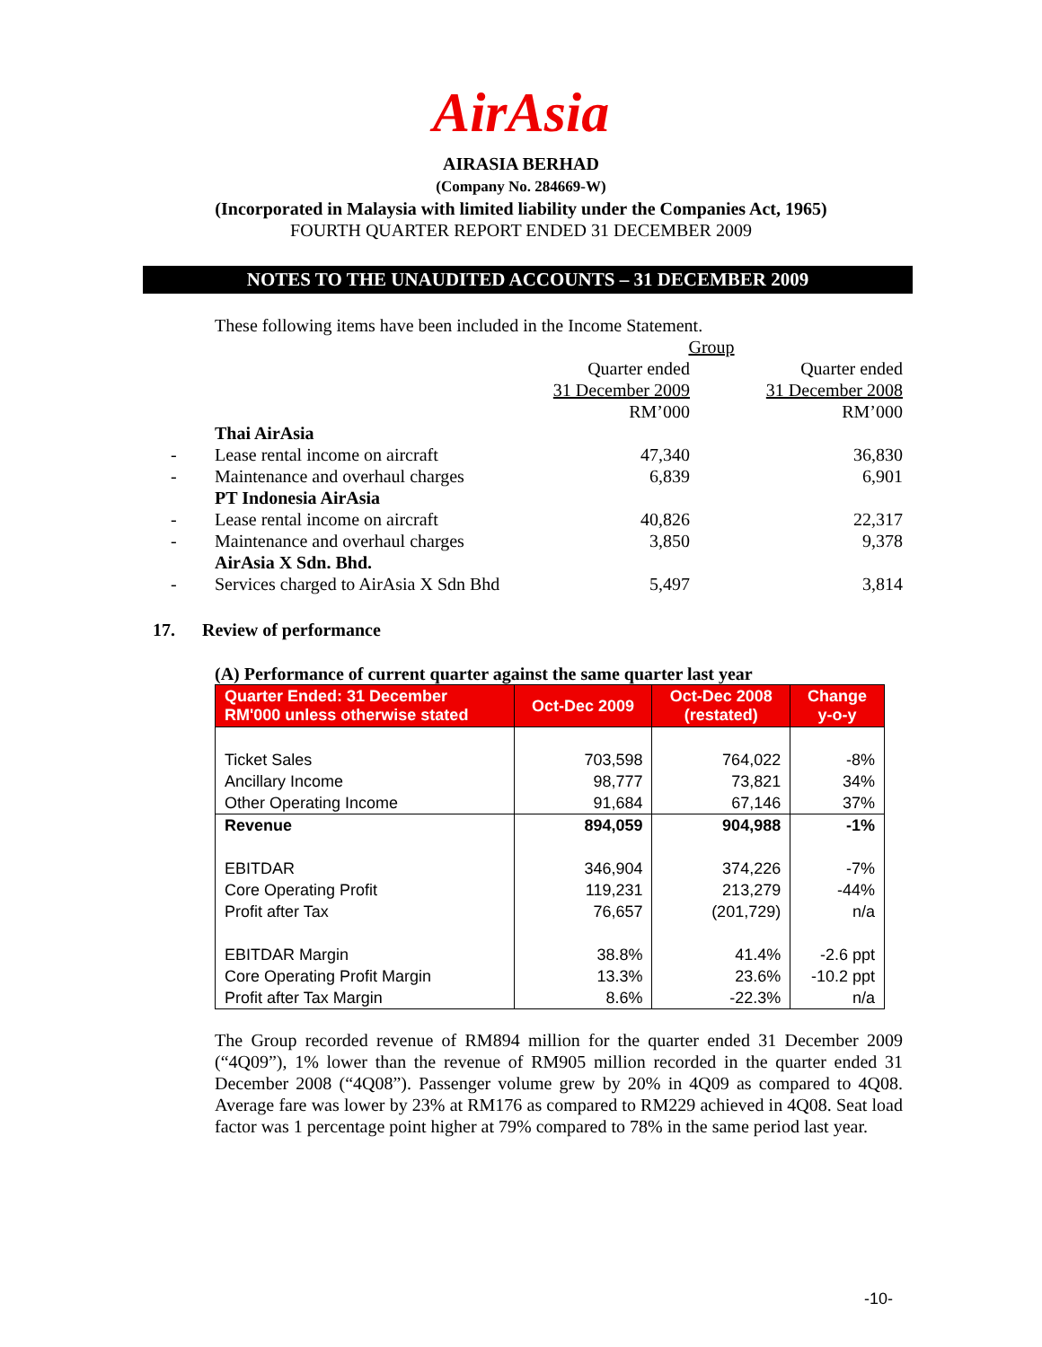AirAsia
AIRASIA BERHAD
(Company No. 284669-W)
(Incorporated in Malaysia with limited liability under the Companies Act, 1965)
FOURTH QUARTER REPORT ENDED 31 DECEMBER 2009
NOTES TO THE UNAUDITED ACCOUNTS – 31 DECEMBER 2009
These following items have been included in the Income Statement.
| | | Group | |
| | | Quarter ended | Quarter ended |
| | | 31 December 2009 | 31 December 2008 |
| | | RM’000 | RM’000 |
| | Thai AirAsia | | |
| - | Lease rental income on aircraft | 47,340 | 36,830 |
| - | Maintenance and overhaul charges | 6,839 | 6,901 |
| | PT Indonesia AirAsia | | |
| - | Lease rental income on aircraft | 40,826 | 22,317 |
| - | Maintenance and overhaul charges | 3,850 | 9,378 |
| | AirAsia X Sdn. Bhd. | | |
| - | Services charged to AirAsia X Sdn Bhd | 5,497 | 3,814 |
17. Review of performance
(A) Performance of current quarter against the same quarter last year
| Quarter Ended: 31 December RM'000 unless otherwise stated | Oct-Dec 2009 | Oct-Dec 2008 (restated) | Change y-o-y |
| --- | --- | --- | --- |
| Ticket Sales | 703,598 | 764,022 | -8% |
| Ancillary Income | 98,777 | 73,821 | 34% |
| Other Operating Income | 91,684 | 67,146 | 37% |
| Revenue | 894,059 | 904,988 | -1% |
| EBITDAR | 346,904 | 374,226 | -7% |
| Core Operating Profit | 119,231 | 213,279 | -44% |
| Profit after Tax | 76,657 | (201,729) | n/a |
| EBITDAR Margin | 38.8% | 41.4% | -2.6 ppt |
| Core Operating Profit Margin | 13.3% | 23.6% | -10.2 ppt |
| Profit after Tax Margin | 8.6% | -22.3% | n/a |
The Group recorded revenue of RM894 million for the quarter ended 31 December 2009 (“4Q09”), 1% lower than the revenue of RM905 million recorded in the quarter ended 31 December 2008 (“4Q08”). Passenger volume grew by 20% in 4Q09 as compared to 4Q08. Average fare was lower by 23% at RM176 as compared to RM229 achieved in 4Q08. Seat load factor was 1 percentage point higher at 79% compared to 78% in the same period last year.
-10-